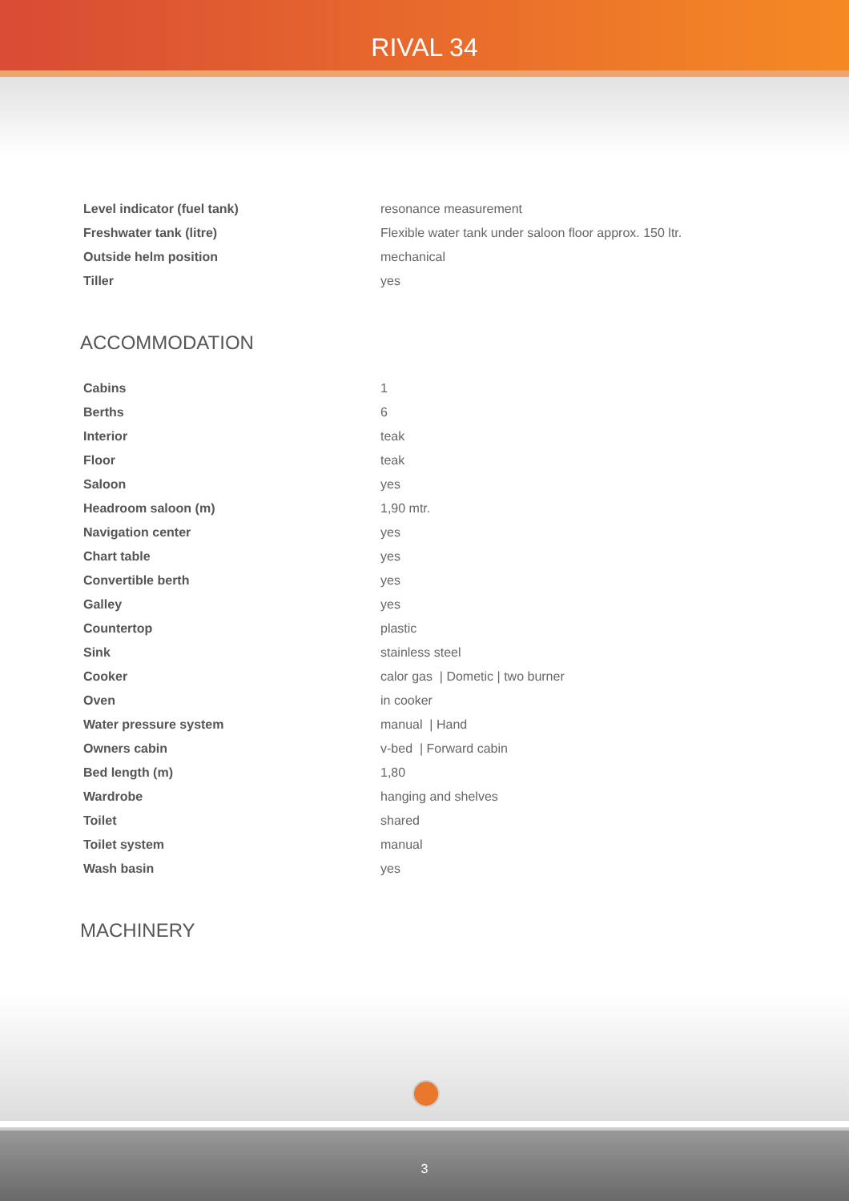RIVAL 34
| Level indicator (fuel tank) | resonance measurement |
| Freshwater tank (litre) | Flexible water tank under saloon floor approx. 150 ltr. |
| Outside helm position | mechanical |
| Tiller | yes |
ACCOMMODATION
| Cabins | 1 |
| Berths | 6 |
| Interior | teak |
| Floor | teak |
| Saloon | yes |
| Headroom saloon (m) | 1,90 mtr. |
| Navigation center | yes |
| Chart table | yes |
| Convertible berth | yes |
| Galley | yes |
| Countertop | plastic |
| Sink | stainless steel |
| Cooker | calor gas / Dometic / two burner |
| Oven | in cooker |
| Water pressure system | manual / Hand |
| Owners cabin | v-bed / Forward cabin |
| Bed length (m) | 1,80 |
| Wardrobe | hanging and shelves |
| Toilet | shared |
| Toilet system | manual |
| Wash basin | yes |
MACHINERY
3